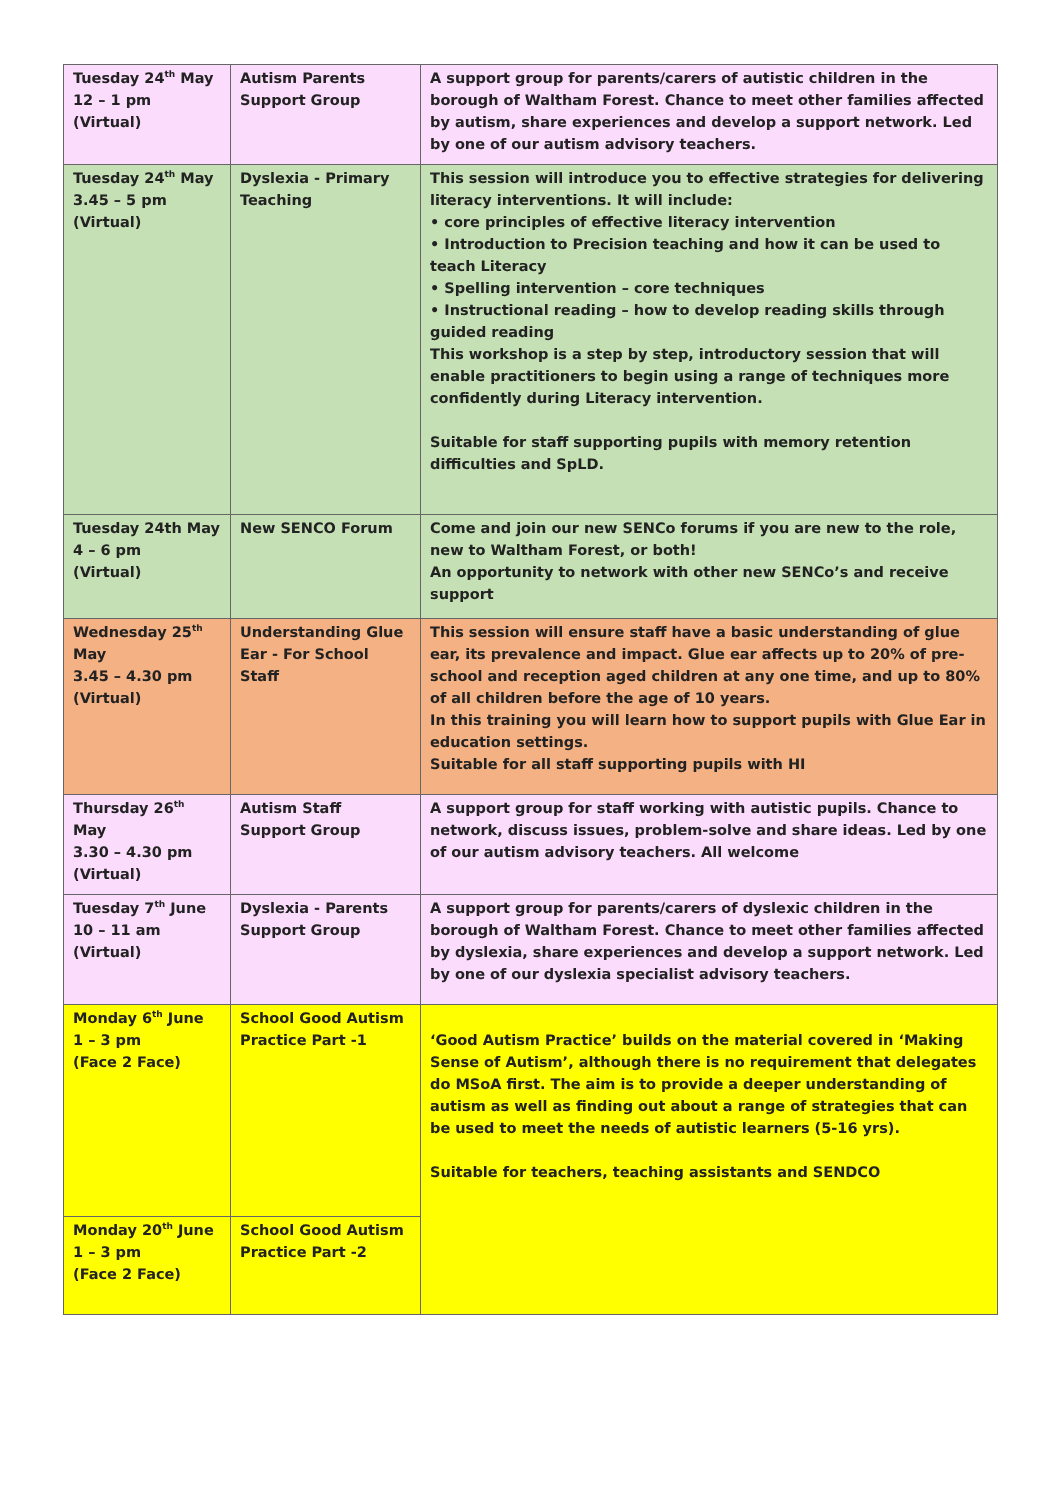| Tuesday 24<sup>th</sup> May 12 – 1 pm (Virtual) | Autism Parents Support Group | A support group for parents/carers of autistic children in the borough of Waltham Forest. Chance to meet other families affected by autism, share experiences and develop a support network. Led by one of our autism advisory teachers. |
| Tuesday 24<sup>th</sup> May 3.45 – 5 pm (Virtual) | Dyslexia - Primary Teaching | This session will introduce you to effective strategies for delivering literacy interventions. It will include: • core principles of effective literacy intervention • Introduction to Precision teaching and how it can be used to teach Literacy • Spelling intervention – core techniques • Instructional reading – how to develop reading skills through guided reading This workshop is a step by step, introductory session that will enable practitioners to begin using a range of techniques more confidently during Literacy intervention. Suitable for staff supporting pupils with memory retention difficulties and SpLD. |
| Tuesday 24th May 4 – 6 pm (Virtual) | New SENCO Forum | Come and join our new SENCo forums if you are new to the role, new to Waltham Forest, or both! An opportunity to network with other new SENCo’s and receive support |
| Wednesday 25<sup>th</sup> May 3.45 – 4.30 pm (Virtual) | Understanding Glue Ear - For School Staff | This session will ensure staff have a basic understanding of glue ear, its prevalence and impact. Glue ear affects up to 20% of pre-school and reception aged children at any one time, and up to 80% of all children before the age of 10 years. In this training you will learn how to support pupils with Glue Ear in education settings. Suitable for all staff supporting pupils with HI |
| Thursday 26<sup>th</sup> May 3.30 – 4.30 pm (Virtual) | Autism Staff Support Group | A support group for staff working with autistic pupils. Chance to network, discuss issues, problem-solve and share ideas. Led by one of our autism advisory teachers. All welcome |
| Tuesday 7<sup>th</sup> June 10 – 11 am (Virtual) | Dyslexia - Parents Support Group | A support group for parents/carers of dyslexic children in the borough of Waltham Forest. Chance to meet other families affected by dyslexia, share experiences and develop a support network. Led by one of our dyslexia specialist advisory teachers. |
| Monday 6<sup>th</sup> June 1 – 3 pm (Face 2 Face) | School Good Autism Practice Part -1 | ‘Good Autism Practice’ builds on the material covered in ‘Making Sense of Autism’, although there is no requirement that delegates do MSoA first. The aim is to provide a deeper understanding of autism as well as finding out about a range of strategies that can be used to meet the needs of autistic learners (5-16 yrs). Suitable for teachers, teaching assistants and SENDCO |
| Monday 20<sup>th</sup> June 1 – 3 pm (Face 2 Face) | School Good Autism Practice Part -2 | |